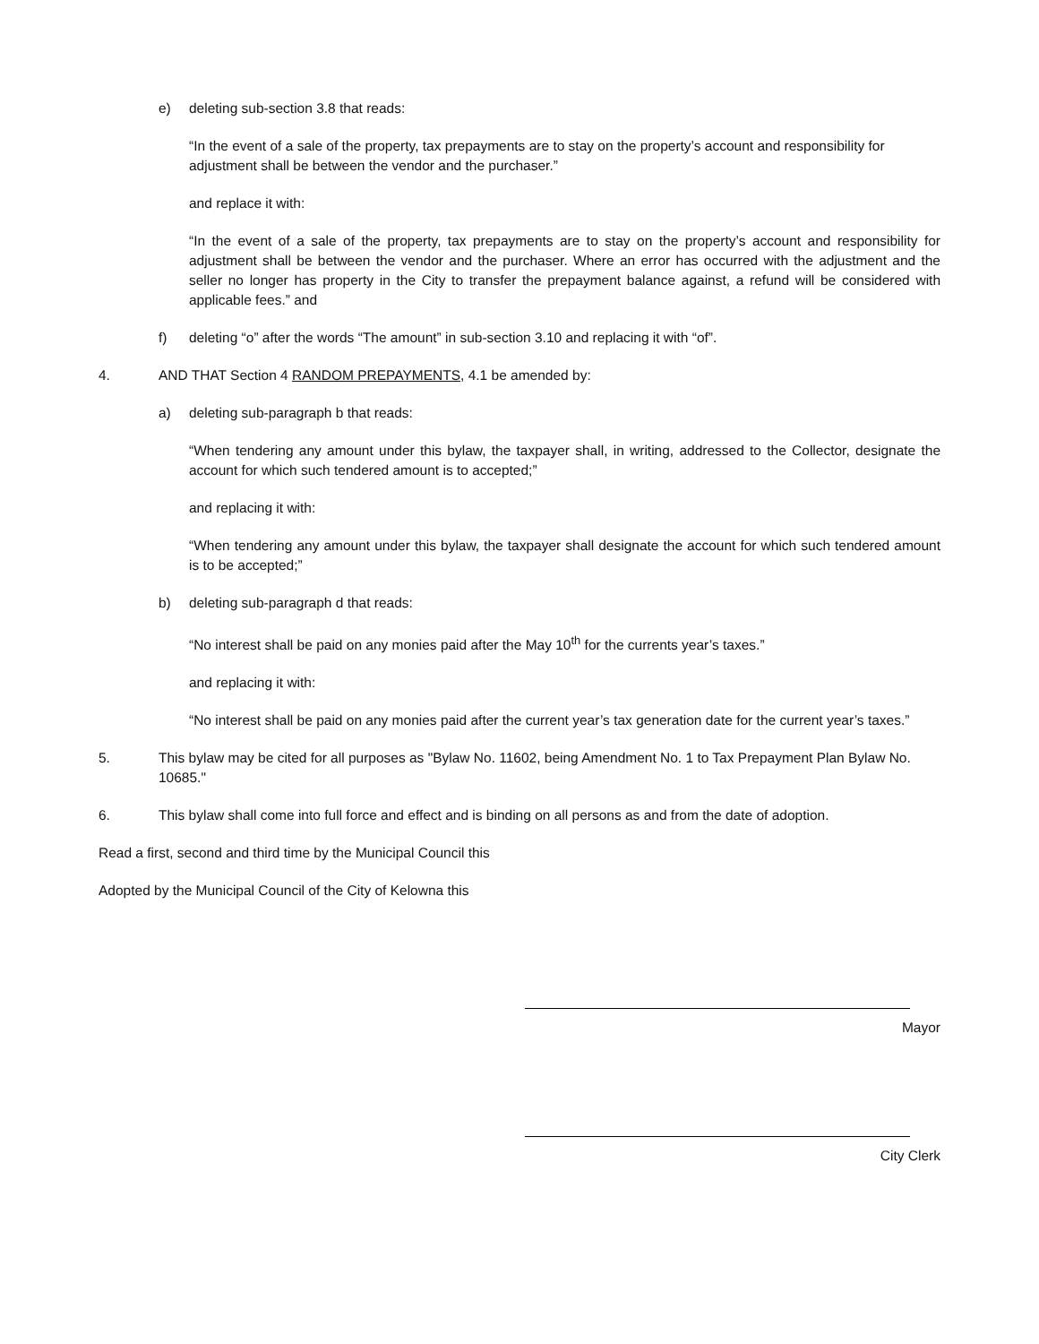e) deleting sub-section 3.8 that reads:
“In the event of a sale of the property, tax prepayments are to stay on the property’s account and responsibility for adjustment shall be between the vendor and the purchaser.”
and replace it with:
“In the event of a sale of the property, tax prepayments are to stay on the property’s account and responsibility for adjustment shall be between the vendor and the purchaser. Where an error has occurred with the adjustment and the seller no longer has property in the City to transfer the prepayment balance against, a refund will be considered with applicable fees.” and
f) deleting “o” after the words “The amount” in sub-section 3.10 and replacing it with “of”.
4. AND THAT Section 4 RANDOM PREPAYMENTS, 4.1 be amended by:
a) deleting sub-paragraph b that reads:
“When tendering any amount under this bylaw, the taxpayer shall, in writing, addressed to the Collector, designate the account for which such tendered amount is to accepted;”
and replacing it with:
“When tendering any amount under this bylaw, the taxpayer shall designate the account for which such tendered amount is to be accepted;”
b) deleting sub-paragraph d that reads:
“No interest shall be paid on any monies paid after the May 10<sup>th</sup> for the currents year’s taxes.”
and replacing it with:
“No interest shall be paid on any monies paid after the current year’s tax generation date for the current year’s taxes.”
5. This bylaw may be cited for all purposes as "Bylaw No. 11602, being Amendment No. 1 to Tax Prepayment Plan Bylaw No. 10685."
6. This bylaw shall come into full force and effect and is binding on all persons as and from the date of adoption.
Read a first, second and third time by the Municipal Council this
Adopted by the Municipal Council of the City of Kelowna this
Mayor
City Clerk